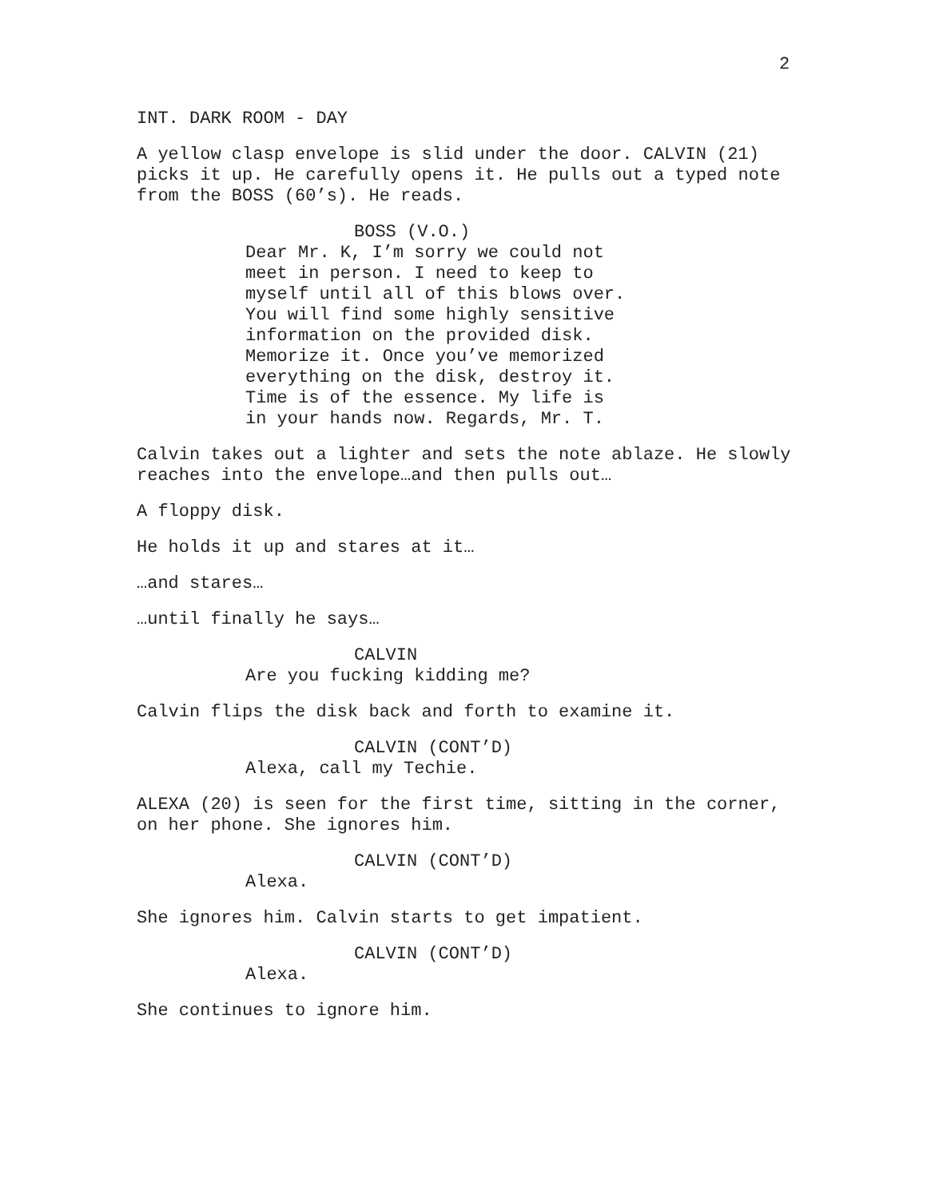2
INT. DARK ROOM - DAY
A yellow clasp envelope is slid under the door. CALVIN (21) picks it up. He carefully opens it. He pulls out a typed note from the BOSS (60’s). He reads.
BOSS (V.O.)
Dear Mr. K, I’m sorry we could not meet in person. I need to keep to myself until all of this blows over. You will find some highly sensitive information on the provided disk. Memorize it. Once you’ve memorized everything on the disk, destroy it. Time is of the essence. My life is in your hands now. Regards, Mr. T.
Calvin takes out a lighter and sets the note ablaze. He slowly reaches into the envelope…and then pulls out…
A floppy disk.
He holds it up and stares at it…
…and stares…
…until finally he says…
CALVIN
Are you fucking kidding me?
Calvin flips the disk back and forth to examine it.
CALVIN (CONT’D)
Alexa, call my Techie.
ALEXA (20) is seen for the first time, sitting in the corner, on her phone. She ignores him.
CALVIN (CONT’D)
Alexa.
She ignores him. Calvin starts to get impatient.
CALVIN (CONT’D)
Alexa.
She continues to ignore him.